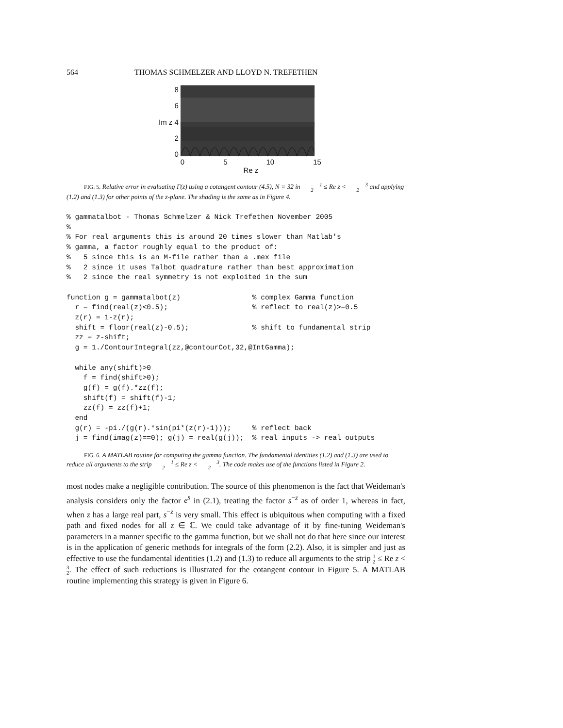564 THOMAS SCHMELZER AND LLOYD N. TREFETHEN
8
6
Im z 4
2
0
0 5 10 15
Re z
FIG. 5. Relative error in evaluating Γ(z) using a cotangent contour (4.5), N = 32 in 1
2 ≤ Re z < 3
2 and applying (1.2) and (1.3) for other points of the z-plane. The shading is the same as in Figure 4.
% gammatalbot - Thomas Schmelzer & Nick Trefethen November 2005
%
% For real arguments this is around 20 times slower than Matlab's
% gamma, a factor roughly equal to the product of:
%   5 since this is an M-file rather than a .mex file
%   2 since it uses Talbot quadrature rather than best approximation
%   2 since the real symmetry is not exploited in the sum

function g = gammatalbot(z)                 % complex Gamma function
  r = find(real(z)<0.5);                    % reflect to real(z)>=0.5
  z(r) = 1-z(r);
  shift = floor(real(z)-0.5);               % shift to fundamental strip
  zz = z-shift;
  g = 1./ContourIntegral(zz,@contourCot,32,@IntGamma);

  while any(shift)>0
    f = find(shift>0);
    g(f) = g(f).*zz(f);
    shift(f) = shift(f)-1;
    zz(f) = zz(f)+1;
  end
  g(r) = -pi./(g(r).*sin(pi*(z(r)-1)));     % reflect back
  j = find(imag(z)==0); g(j) = real(g(j));  % real inputs -> real outputs
FIG. 6. A MATLAB routine for computing the gamma function. The fundamental identities (1.2) and (1.3) are used to reduce all arguments to the strip 1
2 ≤ Re z < 3
2. The code makes use of the functions listed in Figure 2.
most nodes make a negligible contribution. The source of this phenomenon is the fact that Weideman's analysis considers only the factor e<sup>s</sup> in (2.1), treating the factor s<sup>−z</sup> as of order 1, whereas in fact, when z has a large real part, s<sup>−z</sup> is very small. This effect is ubiquitous when computing with a fixed path and fixed nodes for all z ∈ ℂ. We could take advantage of it by fine-tuning Weideman's parameters in a manner specific to the gamma function, but we shall not do that here since our interest is in the application of generic methods for integrals of the form (2.2). Also, it is simpler and just as effective to use the fundamental identities (1.2) and (1.3) to reduce all arguments to the strip 1
2 ≤ Re z < 3
2. The effect of such reductions is illustrated for the cotangent contour in Figure 5. A MATLAB routine implementing this strategy is given in Figure 6.